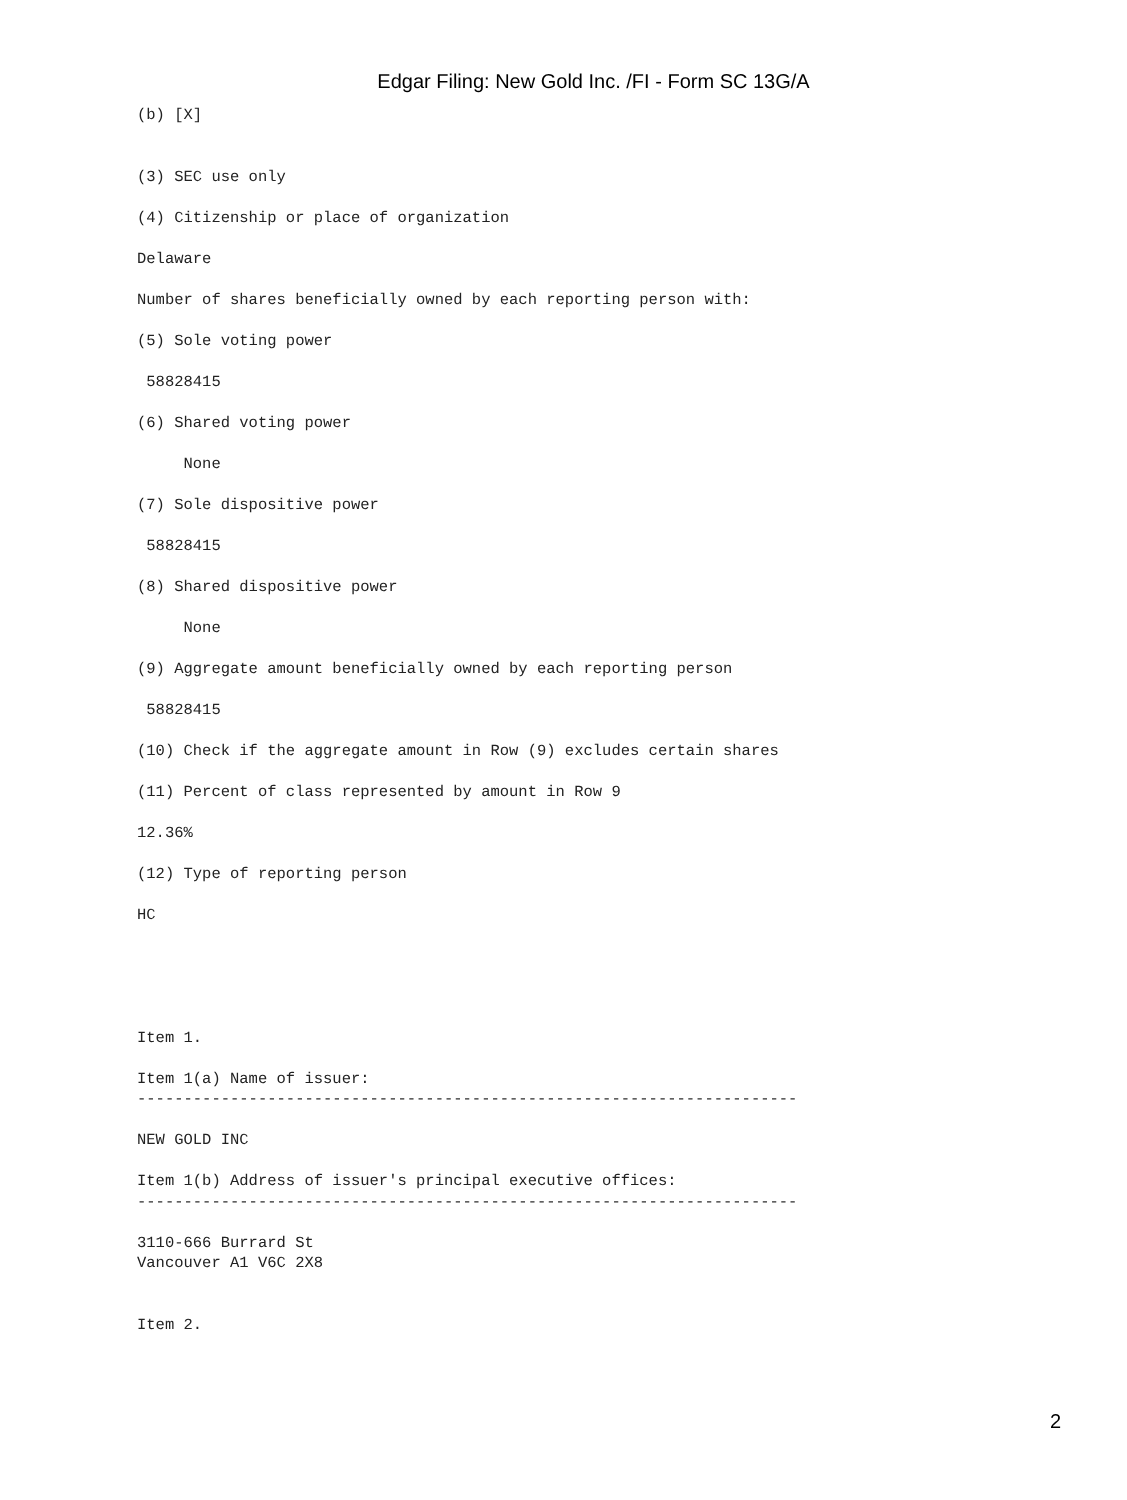Edgar Filing: New Gold Inc. /FI - Form SC 13G/A
(b) [X]


(3) SEC use only

(4) Citizenship or place of organization

Delaware

Number of shares beneficially owned by each reporting person with:

(5) Sole voting power

 58828415

(6) Shared voting power

     None

(7) Sole dispositive power

 58828415

(8) Shared dispositive power

     None

(9) Aggregate amount beneficially owned by each reporting person

 58828415

(10) Check if the aggregate amount in Row (9) excludes certain shares

(11) Percent of class represented by amount in Row 9

12.36%

(12) Type of reporting person

HC





Item 1.

Item 1(a) Name of issuer:
-----------------------------------------------------------------------

NEW GOLD INC

Item 1(b) Address of issuer's principal executive offices:
-----------------------------------------------------------------------

3110-666 Burrard St
Vancouver A1 V6C 2X8


Item 2.
2